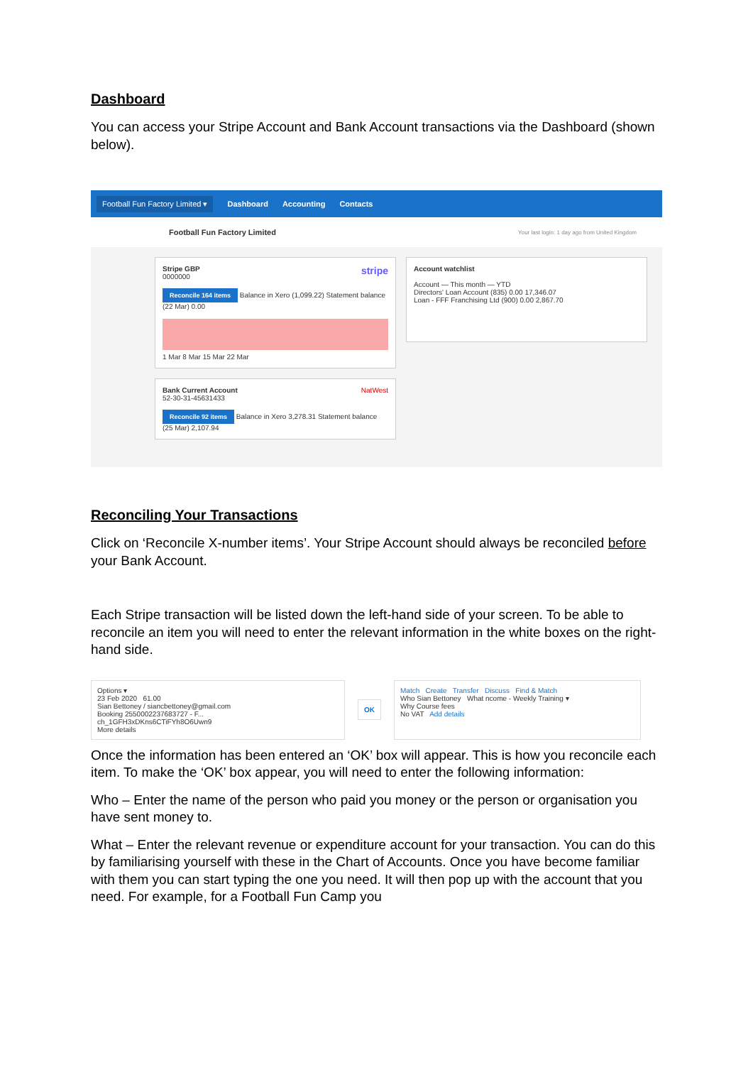Dashboard
You can access your Stripe Account and Bank Account transactions via the Dashboard (shown below).
Football Fun Factory Limited ▾ Dashboard Accounting Contacts
Football Fun Factory Limited Your last login: 1 day ago from United Kingdom
Stripe GBP stripe
0000000
Reconcile 164 items Balance in Xero (1,099.22) Statement balance (22 Mar) 0.00
1 Mar 8 Mar 15 Mar 22 Mar
Bank Current Account NatWest
52-30-31-45631433
Reconcile 92 items Balance in Xero 3,278.31 Statement balance (25 Mar) 2,107.94
Account watchlist
Account — This month — YTD
Directors' Loan Account (835) 0.00 17,346.07
Loan - FFF Franchising Ltd (900) 0.00 2,867.70
Reconciling Your Transactions
Click on ‘Reconcile X-number items’. Your Stripe Account should always be reconciled before your Bank Account.
Each Stripe transaction will be listed down the left-hand side of your screen. To be able to reconcile an item you will need to enter the relevant information in the white boxes on the right-hand side.
Options ▾
23 Feb 2020 61.00
Sian Bettoney / siancbettoney@gmail.com
Booking 2550002237683727 - F...
ch_1GFH3xDKns6CTiFYh8O6Uwn9
More details
OK Match Create Transfer Discuss Find & Match
Who Sian Bettoney What ncome - Weekly Training ▾
Why Course fees
No VAT Add details
Once the information has been entered an ‘OK’ box will appear. This is how you reconcile each item. To make the ‘OK’ box appear, you will need to enter the following information:
Who – Enter the name of the person who paid you money or the person or organisation you have sent money to.
What – Enter the relevant revenue or expenditure account for your transaction. You can do this by familiarising yourself with these in the Chart of Accounts. Once you have become familiar with them you can start typing the one you need. It will then pop up with the account that you need. For example, for a Football Fun Camp you